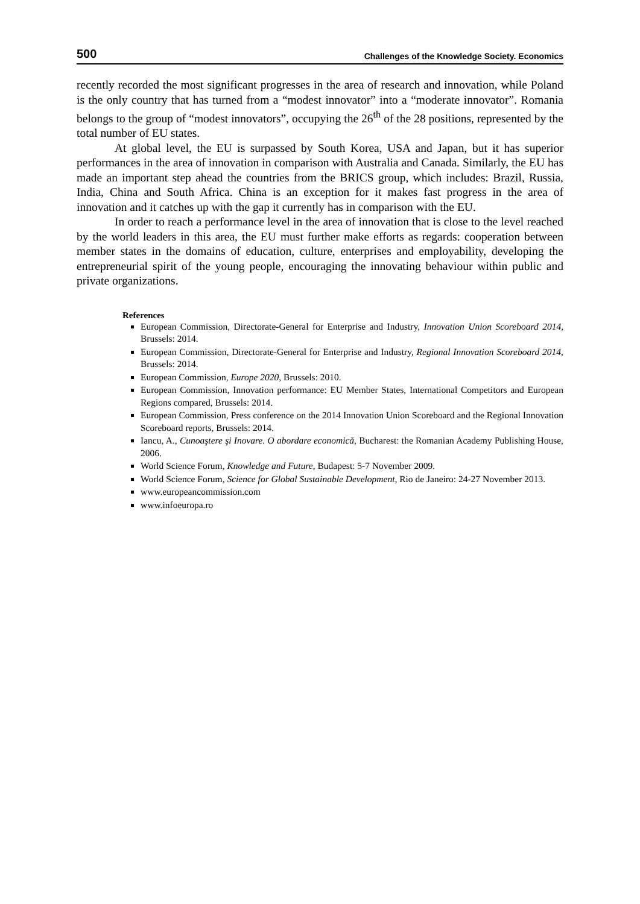500 Challenges of the Knowledge Society. Economics
recently recorded the most significant progresses in the area of research and innovation, while Poland is the only country that has turned from a “modest innovator” into a “moderate innovator”. Romania belongs to the group of “modest innovators”, occupying the 26<sup>th</sup> of the 28 positions, represented by the total number of EU states.
At global level, the EU is surpassed by South Korea, USA and Japan, but it has superior performances in the area of innovation in comparison with Australia and Canada. Similarly, the EU has made an important step ahead the countries from the BRICS group, which includes: Brazil, Russia, India, China and South Africa. China is an exception for it makes fast progress in the area of innovation and it catches up with the gap it currently has in comparison with the EU.
In order to reach a performance level in the area of innovation that is close to the level reached by the world leaders in this area, the EU must further make efforts as regards: cooperation between member states in the domains of education, culture, enterprises and employability, developing the entrepreneurial spirit of the young people, encouraging the innovating behaviour within public and private organizations.
References
European Commission, Directorate-General for Enterprise and Industry, Innovation Union Scoreboard 2014, Brussels: 2014.
European Commission, Directorate-General for Enterprise and Industry, Regional Innovation Scoreboard 2014, Brussels: 2014.
European Commission, Europe 2020, Brussels: 2010.
European Commission, Innovation performance: EU Member States, International Competitors and European Regions compared, Brussels: 2014.
European Commission, Press conference on the 2014 Innovation Union Scoreboard and the Regional Innovation Scoreboard reports, Brussels: 2014.
Iancu, A., Cunoaştere şi Inovare. O abordare economică, Bucharest: the Romanian Academy Publishing House, 2006.
World Science Forum, Knowledge and Future, Budapest: 5-7 November 2009.
World Science Forum, Science for Global Sustainable Development, Rio de Janeiro: 24-27 November 2013.
www.europeancommission.com
www.infoeuropa.ro